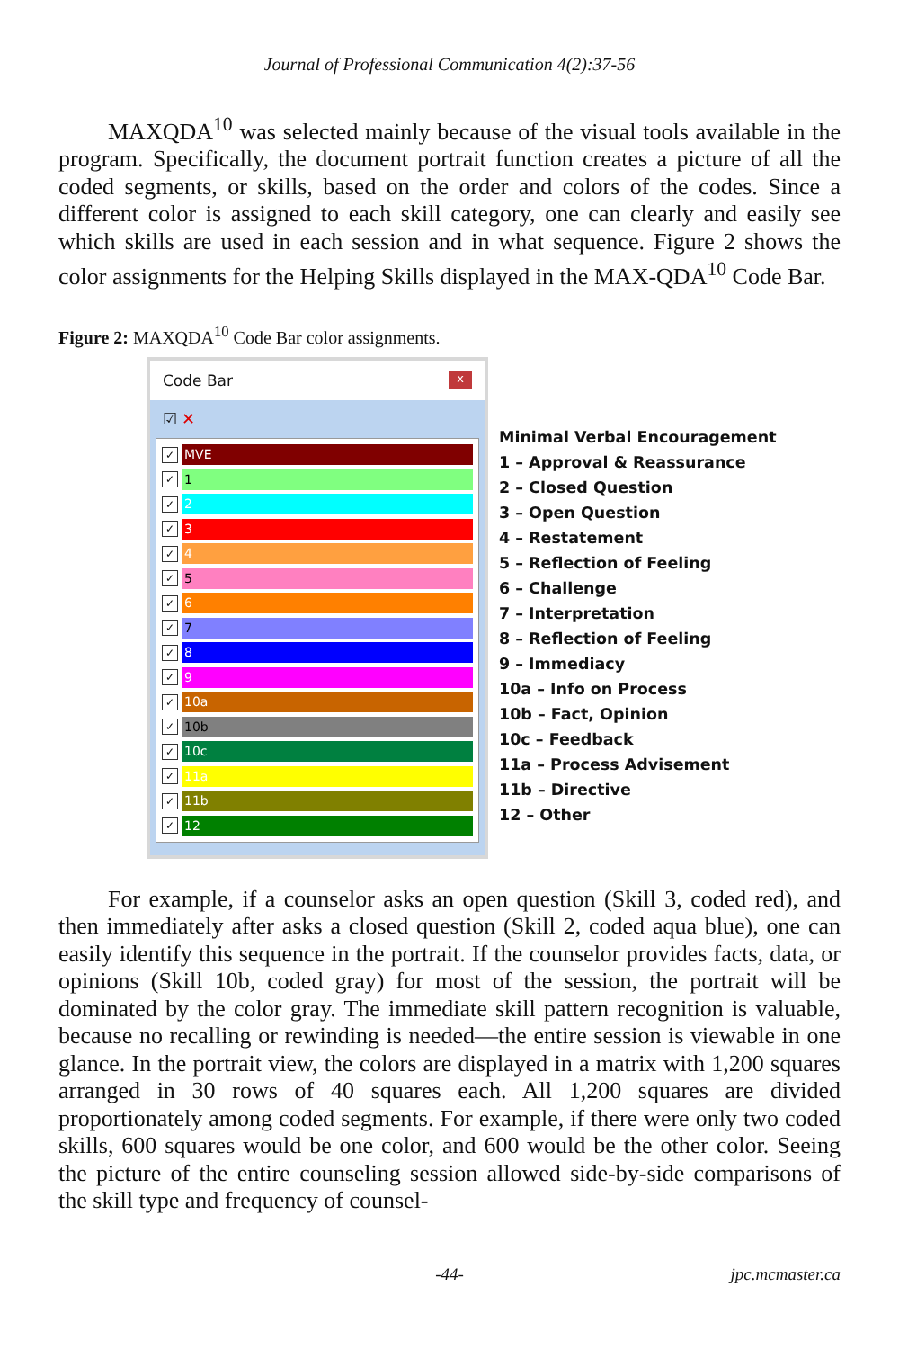Journal of Professional Communication 4(2):37-56
MAXQDA<sup>10</sup> was selected mainly because of the visual tools available in the program. Specifically, the document portrait function creates a picture of all the coded segments, or skills, based on the order and colors of the codes. Since a different color is assigned to each skill category, one can clearly and easily see which skills are used in each session and in what sequence. Figure 2 shows the color assignments for the Helping Skills displayed in the MAX-QDA<sup>10</sup> Code Bar.
Figure 2: MAXQDA<sup>10</sup> Code Bar color assignments.
Code Bar x
☑ ✕
✓ MVE
✓ 1
✓ 2
✓ 3
✓ 4
✓ 5
✓ 6
✓ 7
✓ 8
✓ 9
✓ 10a
✓ 10b
✓ 10c
✓ 11a
✓ 11b
✓ 12
Minimal Verbal Encouragement
1 – Approval & Reassurance
2 – Closed Question
3 – Open Question
4 – Restatement
5 – Reflection of Feeling
6 – Challenge
7 – Interpretation
8 – Reflection of Feeling
9 – Immediacy
10a – Info on Process
10b – Fact, Opinion
10c – Feedback
11a – Process Advisement
11b – Directive
12 – Other
For example, if a counselor asks an open question (Skill 3, coded red), and then immediately after asks a closed question (Skill 2, coded aqua blue), one can easily identify this sequence in the portrait. If the counselor provides facts, data, or opinions (Skill 10b, coded gray) for most of the session, the portrait will be dominated by the color gray. The immediate skill pattern recognition is valuable, because no recalling or rewinding is needed—the entire session is viewable in one glance. In the portrait view, the colors are displayed in a matrix with 1,200 squares arranged in 30 rows of 40 squares each. All 1,200 squares are divided proportionately among coded segments. For example, if there were only two coded skills, 600 squares would be one color, and 600 would be the other color. Seeing the picture of the entire counseling session allowed side-by-side comparisons of the skill type and frequency of counsel-
-44- jpc.mcmaster.ca